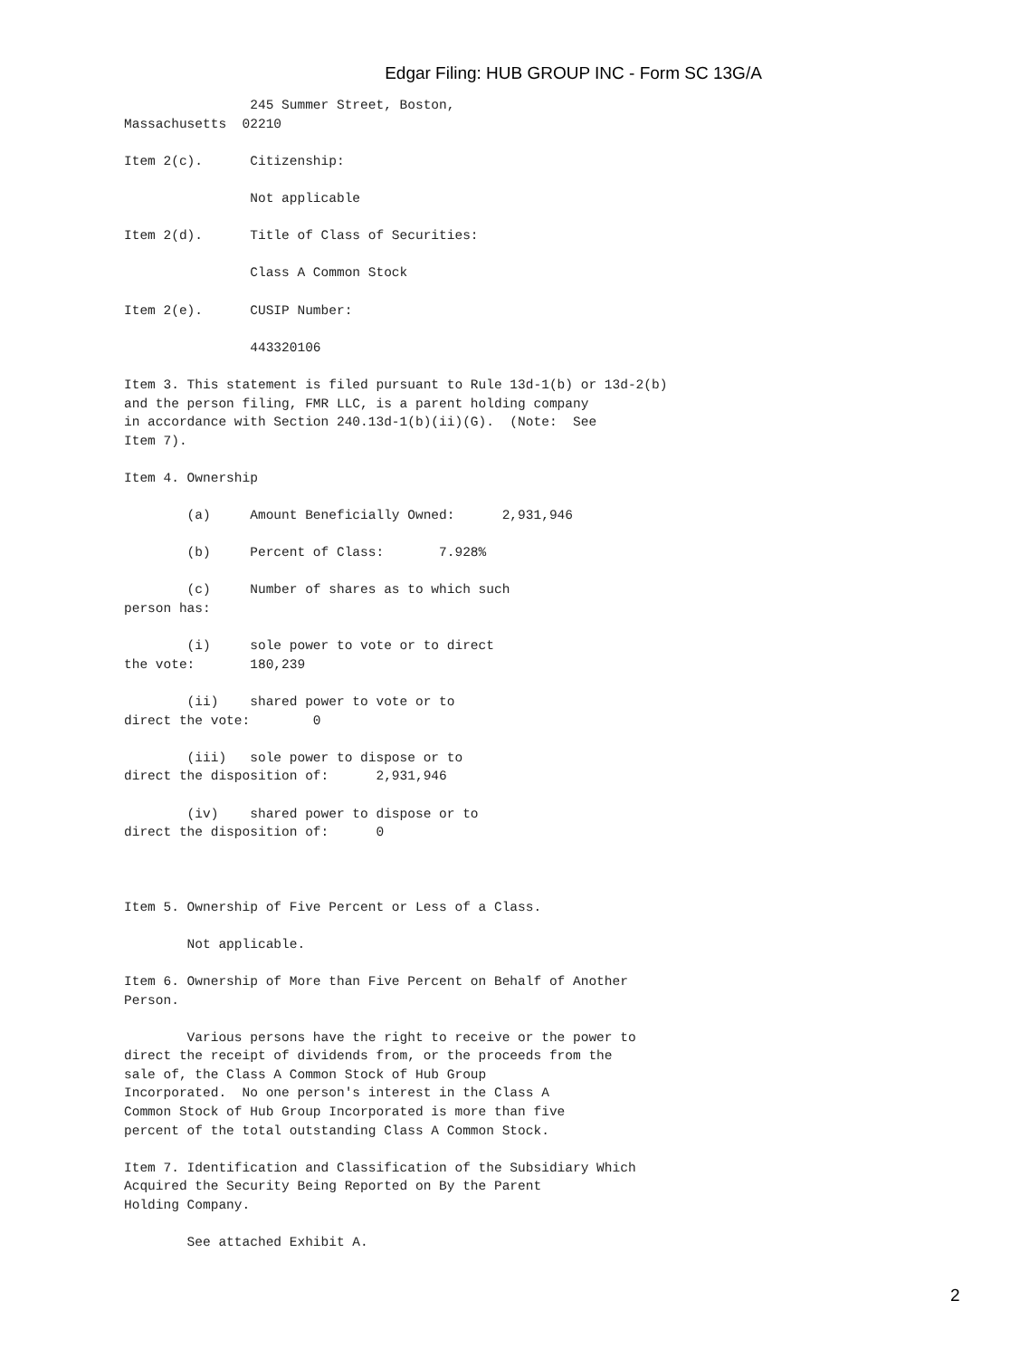Edgar Filing: HUB GROUP INC - Form SC 13G/A
                245 Summer Street, Boston,
Massachusetts  02210

Item 2(c).      Citizenship:

                Not applicable

Item 2(d).      Title of Class of Securities:

                Class A Common Stock

Item 2(e).      CUSIP Number:

                443320106

Item 3. This statement is filed pursuant to Rule 13d-1(b) or 13d-2(b)
and the person filing, FMR LLC, is a parent holding company
in accordance with Section 240.13d-1(b)(ii)(G).  (Note:  See
Item 7).

Item 4. Ownership

        (a)     Amount Beneficially Owned:      2,931,946

        (b)     Percent of Class:       7.928%

        (c)     Number of shares as to which such
person has:

        (i)     sole power to vote or to direct
the vote:       180,239

        (ii)    shared power to vote or to
direct the vote:        0

        (iii)   sole power to dispose or to
direct the disposition of:      2,931,946

        (iv)    shared power to dispose or to
direct the disposition of:      0



Item 5. Ownership of Five Percent or Less of a Class.

        Not applicable.

Item 6. Ownership of More than Five Percent on Behalf of Another
Person.

        Various persons have the right to receive or the power to
direct the receipt of dividends from, or the proceeds from the
sale of, the Class A Common Stock of Hub Group
Incorporated.  No one person's interest in the Class A
Common Stock of Hub Group Incorporated is more than five
percent of the total outstanding Class A Common Stock.

Item 7. Identification and Classification of the Subsidiary Which
Acquired the Security Being Reported on By the Parent
Holding Company.

        See attached Exhibit A.
2